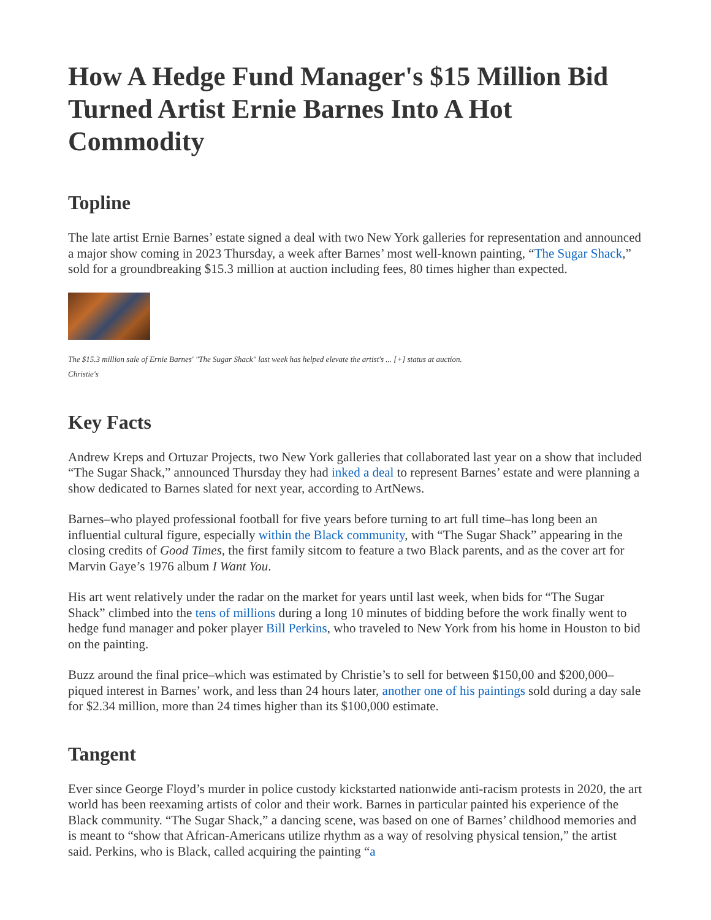How A Hedge Fund Manager's $15 Million Bid Turned Artist Ernie Barnes Into A Hot Commodity
Topline
The late artist Ernie Barnes’ estate signed a deal with two New York galleries for representation and announced a major show coming in 2023 Thursday, a week after Barnes’ most well-known painting, “The Sugar Shack,” sold for a groundbreaking $15.3 million at auction including fees, 80 times higher than expected.
The $15.3 million sale of Ernie Barnes' "The Sugar Shack" last week has helped elevate the artist's ... [+] status at auction.
Christie's
Key Facts
Andrew Kreps and Ortuzar Projects, two New York galleries that collaborated last year on a show that included “The Sugar Shack,” announced Thursday they had inked a deal to represent Barnes’ estate and were planning a show dedicated to Barnes slated for next year, according to ArtNews.
Barnes–who played professional football for five years before turning to art full time–has long been an influential cultural figure, especially within the Black community, with “The Sugar Shack” appearing in the closing credits of Good Times, the first family sitcom to feature a two Black parents, and as the cover art for Marvin Gaye’s 1976 album I Want You.
His art went relatively under the radar on the market for years until last week, when bids for “The Sugar Shack” climbed into the tens of millions during a long 10 minutes of bidding before the work finally went to hedge fund manager and poker player Bill Perkins, who traveled to New York from his home in Houston to bid on the painting.
Buzz around the final price–which was estimated by Christie’s to sell for between $150,00 and $200,000–piqued interest in Barnes’ work, and less than 24 hours later, another one of his paintings sold during a day sale for $2.34 million, more than 24 times higher than its $100,000 estimate.
Tangent
Ever since George Floyd’s murder in police custody kickstarted nationwide anti-racism protests in 2020, the art world has been reexaming artists of color and their work. Barnes in particular painted his experience of the Black community. “The Sugar Shack,” a dancing scene, was based on one of Barnes’ childhood memories and is meant to “show that African-Americans utilize rhythm as a way of resolving physical tension,” the artist said. Perkins, who is Black, called acquiring the painting “a